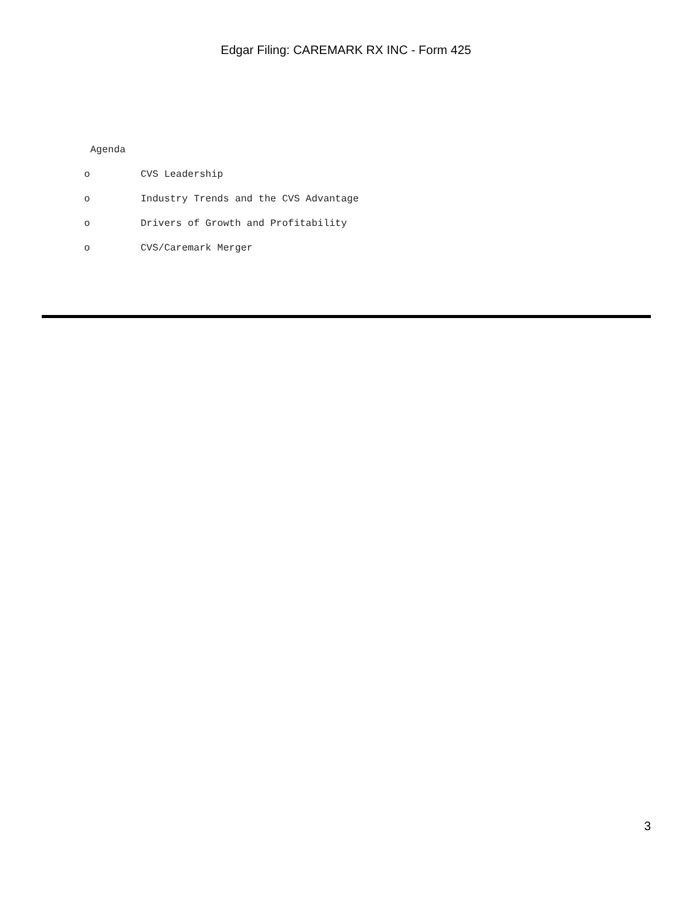Edgar Filing: CAREMARK RX INC - Form 425
Agenda
o CVS Leadership
o Industry Trends and the CVS Advantage
o Drivers of Growth and Profitability
o CVS/Caremark Merger
3